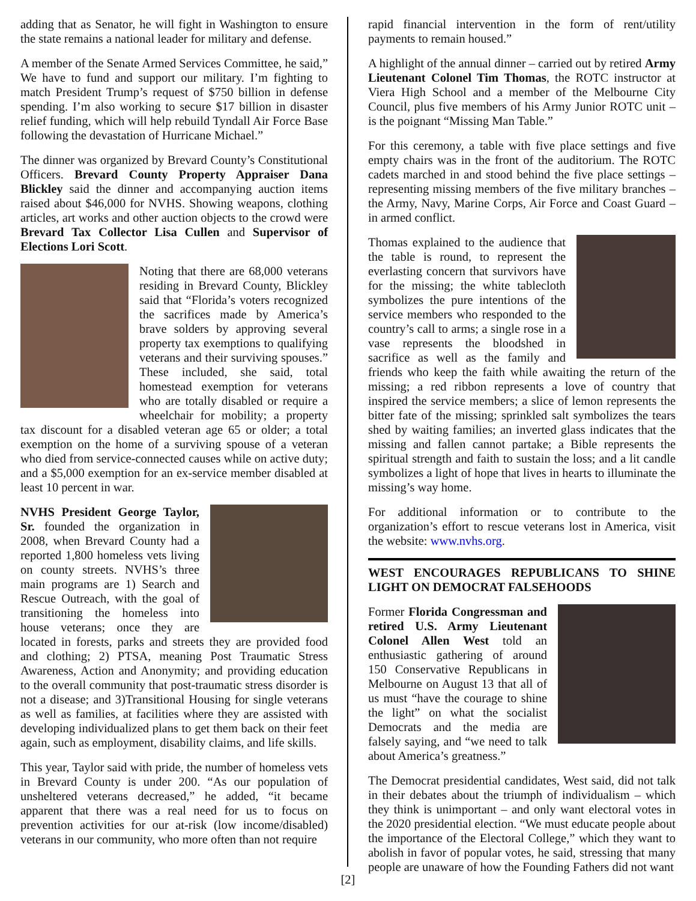adding that as Senator, he will fight in Washington to ensure the state remains a national leader for military and defense.
A member of the Senate Armed Services Committee, he said,” We have to fund and support our military. I’m fighting to match President Trump’s request of $750 billion in defense spending. I’m also working to secure $17 billion in disaster relief funding, which will help rebuild Tyndall Air Force Base following the devastation of Hurricane Michael.”
The dinner was organized by Brevard County’s Constitutional Officers. Brevard County Property Appraiser Dana Blickley said the dinner and accompanying auction items raised about $46,000 for NVHS. Showing weapons, clothing articles, art works and other auction objects to the crowd were Brevard Tax Collector Lisa Cullen and Supervisor of Elections Lori Scott.
Noting that there are 68,000 veterans residing in Brevard County, Blickley said that “Florida’s voters recognized the sacrifices made by America’s brave solders by approving several property tax exemptions to qualifying veterans and their surviving spouses.” These included, she said, total homestead exemption for veterans who are totally disabled or require a wheelchair for mobility; a property tax discount for a disabled veteran age 65 or older; a total exemption on the home of a surviving spouse of a veteran who died from service-connected causes while on active duty; and a $5,000 exemption for an ex-service member disabled at least 10 percent in war.
NVHS President George Taylor, Sr. founded the organization in 2008, when Brevard County had a reported 1,800 homeless vets living on county streets. NVHS’s three main programs are 1) Search and Rescue Outreach, with the goal of transitioning the homeless into house veterans; once they are located in forests, parks and streets they are provided food and clothing; 2) PTSA, meaning Post Traumatic Stress Awareness, Action and Anonymity; and providing education to the overall community that post-traumatic stress disorder is not a disease; and 3)Transitional Housing for single veterans as well as families, at facilities where they are assisted with developing individualized plans to get them back on their feet again, such as employment, disability claims, and life skills.
This year, Taylor said with pride, the number of homeless vets in Brevard County is under 200. “As our population of unsheltered veterans decreased,” he added, “it became apparent that there was a real need for us to focus on prevention activities for our at-risk (low income/disabled) veterans in our community, who more often than not require
rapid financial intervention in the form of rent/utility payments to remain housed.”
A highlight of the annual dinner – carried out by retired Army Lieutenant Colonel Tim Thomas, the ROTC instructor at Viera High School and a member of the Melbourne City Council, plus five members of his Army Junior ROTC unit – is the poignant “Missing Man Table.”
For this ceremony, a table with five place settings and five empty chairs was in the front of the auditorium. The ROTC cadets marched in and stood behind the five place settings – representing missing members of the five military branches – the Army, Navy, Marine Corps, Air Force and Coast Guard – in armed conflict.
Thomas explained to the audience that the table is round, to represent the everlasting concern that survivors have for the missing; the white tablecloth symbolizes the pure intentions of the service members who responded to the country’s call to arms; a single rose in a vase represents the bloodshed in sacrifice as well as the family and friends who keep the faith while awaiting the return of the missing; a red ribbon represents a love of country that inspired the service members; a slice of lemon represents the bitter fate of the missing; sprinkled salt symbolizes the tears shed by waiting families; an inverted glass indicates that the missing and fallen cannot partake; a Bible represents the spiritual strength and faith to sustain the loss; and a lit candle symbolizes a light of hope that lives in hearts to illuminate the missing’s way home.
For additional information or to contribute to the organization’s effort to rescue veterans lost in America, visit the website: www.nvhs.org.
WEST ENCOURAGES REPUBLICANS TO SHINE LIGHT ON DEMOCRAT FALSEHOODS
Former Florida Congressman and retired U.S. Army Lieutenant Colonel Allen West told an enthusiastic gathering of around 150 Conservative Republicans in Melbourne on August 13 that all of us must “have the courage to shine the light” on what the socialist Democrats and the media are falsely saying, and “we need to talk about America’s greatness.”
The Democrat presidential candidates, West said, did not talk in their debates about the triumph of individualism – which they think is unimportant – and only want electoral votes in the 2020 presidential election. “We must educate people about the importance of the Electoral College,” which they want to abolish in favor of popular votes, he said, stressing that many people are unaware of how the Founding Fathers did not want
[2]